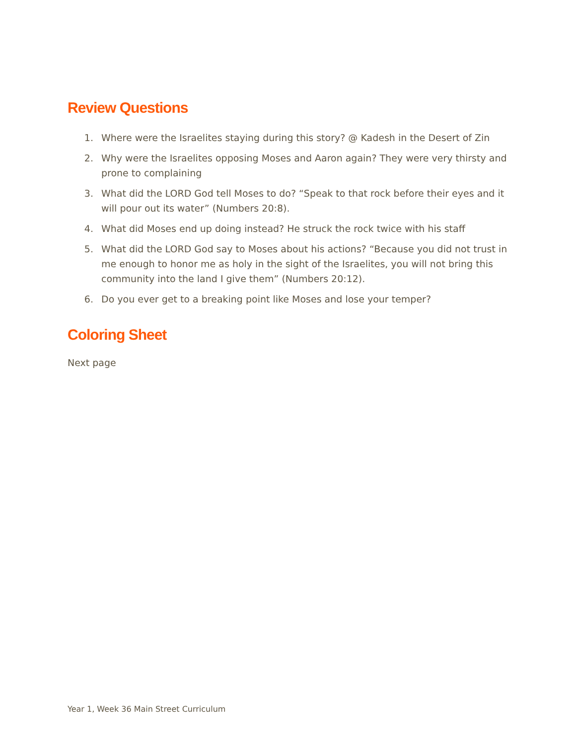Review Questions
1. Where were the Israelites staying during this story? @ Kadesh in the Desert of Zin
2. Why were the Israelites opposing Moses and Aaron again? They were very thirsty and prone to complaining
3. What did the LORD God tell Moses to do? “Speak to that rock before their eyes and it will pour out its water” (Numbers 20:8).
4. What did Moses end up doing instead? He struck the rock twice with his staff
5. What did the LORD God say to Moses about his actions? “Because you did not trust in me enough to honor me as holy in the sight of the Israelites, you will not bring this community into the land I give them” (Numbers 20:12).
6. Do you ever get to a breaking point like Moses and lose your temper?
Coloring Sheet
Next page
Year 1, Week 36 Main Street Curriculum